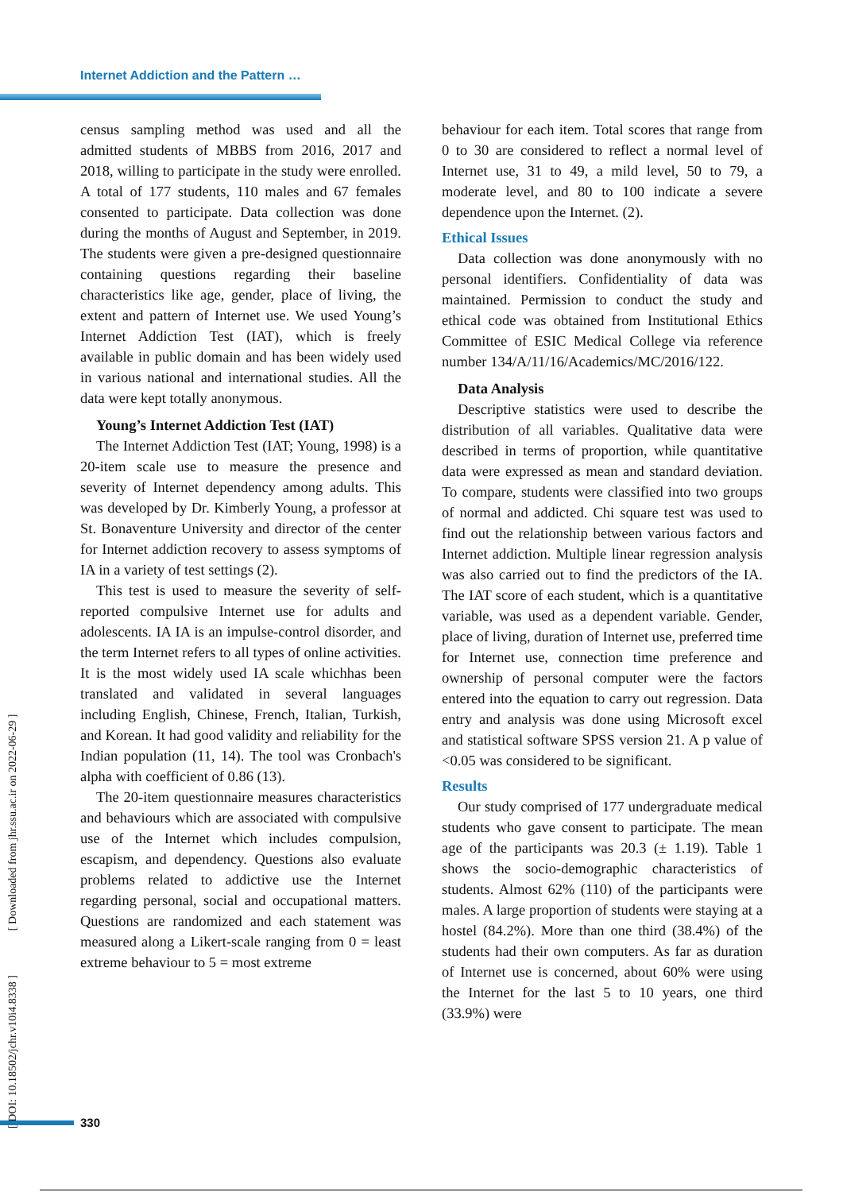Internet Addiction and the Pattern …
census sampling method was used and all the admitted students of MBBS from 2016, 2017 and 2018, willing to participate in the study were enrolled. A total of 177 students, 110 males and 67 females consented to participate. Data collection was done during the months of August and September, in 2019. The students were given a pre-designed questionnaire containing questions regarding their baseline characteristics like age, gender, place of living, the extent and pattern of Internet use. We used Young’s Internet Addiction Test (IAT), which is freely available in public domain and has been widely used in various national and international studies. All the data were kept totally anonymous.
Young’s Internet Addiction Test (IAT)
The Internet Addiction Test (IAT; Young, 1998) is a 20-item scale use to measure the presence and severity of Internet dependency among adults. This was developed by Dr. Kimberly Young, a professor at St. Bonaventure University and director of the center for Internet addiction recovery to assess symptoms of IA in a variety of test settings (2).
This test is used to measure the severity of self-reported compulsive Internet use for adults and adolescents. IA IA is an impulse-control disorder, and the term Internet refers to all types of online activities. It is the most widely used IA scale whichhas been translated and validated in several languages including English, Chinese, French, Italian, Turkish, and Korean. It had good validity and reliability for the Indian population (11, 14). The tool was Cronbach's alpha with coefficient of 0.86 (13).
The 20-item questionnaire measures characteristics and behaviours which are associated with compulsive use of the Internet which includes compulsion, escapism, and dependency. Questions also evaluate problems related to addictive use the Internet regarding personal, social and occupational matters. Questions are randomized and each statement was measured along a Likert-scale ranging from 0 = least extreme behaviour to 5 = most extreme
behaviour for each item. Total scores that range from 0 to 30 are considered to reflect a normal level of Internet use, 31 to 49, a mild level, 50 to 79, a moderate level, and 80 to 100 indicate a severe dependence upon the Internet. (2).
Ethical Issues
Data collection was done anonymously with no personal identifiers. Confidentiality of data was maintained. Permission to conduct the study and ethical code was obtained from Institutional Ethics Committee of ESIC Medical College via reference number 134/A/11/16/Academics/MC/2016/122.
Data Analysis
Descriptive statistics were used to describe the distribution of all variables. Qualitative data were described in terms of proportion, while quantitative data were expressed as mean and standard deviation. To compare, students were classified into two groups of normal and addicted. Chi square test was used to find out the relationship between various factors and Internet addiction. Multiple linear regression analysis was also carried out to find the predictors of the IA. The IAT score of each student, which is a quantitative variable, was used as a dependent variable. Gender, place of living, duration of Internet use, preferred time for Internet use, connection time preference and ownership of personal computer were the factors entered into the equation to carry out regression. Data entry and analysis was done using Microsoft excel and statistical software SPSS version 21. A p value of <0.05 was considered to be significant.
Results
Our study comprised of 177 undergraduate medical students who gave consent to participate. The mean age of the participants was 20.3 (± 1.19). Table 1 shows the socio-demographic characteristics of students. Almost 62% (110) of the participants were males. A large proportion of students were staying at a hostel (84.2%). More than one third (38.4%) of the students had their own computers. As far as duration of Internet use is concerned, about 60% were using the Internet for the last 5 to 10 years, one third (33.9%) were
[ DOI: 10.18502/jchr.v10i4.8338 ] [ Downloaded from jhr.ssu.ac.ir on 2022-06-29 ]
330